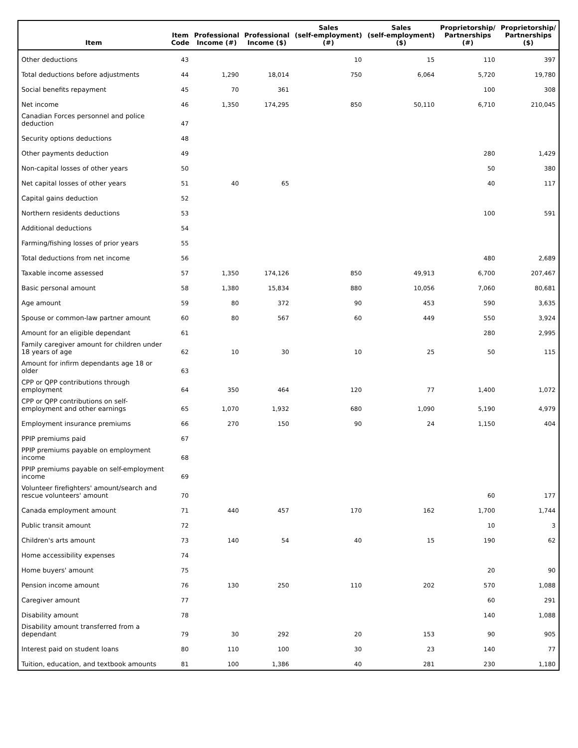| Item | Item Code | Professional Income (#) | Professional Income ($) | Sales (self-employment) (#) | Sales (self-employment) ($) | Proprietorship/ Partnerships (#) | Proprietorship/ Partnerships ($) |
| --- | --- | --- | --- | --- | --- | --- | --- |
| Other deductions | 43 | | | 10 | 15 | 110 | 397 |
| Total deductions before adjustments | 44 | 1,290 | 18,014 | 750 | 6,064 | 5,720 | 19,780 |
| Social benefits repayment | 45 | 70 | 361 | | | 100 | 308 |
| Net income | 46 | 1,350 | 174,295 | 850 | 50,110 | 6,710 | 210,045 |
| Canadian Forces personnel and police deduction | 47 | | | | | | |
| Security options deductions | 48 | | | | | | |
| Other payments deduction | 49 | | | | | 280 | 1,429 |
| Non-capital losses of other years | 50 | | | | | 50 | 380 |
| Net capital losses of other years | 51 | 40 | 65 | | | 40 | 117 |
| Capital gains deduction | 52 | | | | | | |
| Northern residents deductions | 53 | | | | | 100 | 591 |
| Additional deductions | 54 | | | | | | |
| Farming/fishing losses of prior years | 55 | | | | | | |
| Total deductions from net income | 56 | | | | | 480 | 2,689 |
| Taxable income assessed | 57 | 1,350 | 174,126 | 850 | 49,913 | 6,700 | 207,467 |
| Basic personal amount | 58 | 1,380 | 15,834 | 880 | 10,056 | 7,060 | 80,681 |
| Age amount | 59 | 80 | 372 | 90 | 453 | 590 | 3,635 |
| Spouse or common-law partner amount | 60 | 80 | 567 | 60 | 449 | 550 | 3,924 |
| Amount for an eligible dependant | 61 | | | | | 280 | 2,995 |
| Family caregiver amount for children under 18 years of age | 62 | 10 | 30 | 10 | 25 | 50 | 115 |
| Amount for infirm dependants age 18 or older | 63 | | | | | | |
| CPP or QPP contributions through employment | 64 | 350 | 464 | 120 | 77 | 1,400 | 1,072 |
| CPP or QPP contributions on self-employment and other earnings | 65 | 1,070 | 1,932 | 680 | 1,090 | 5,190 | 4,979 |
| Employment insurance premiums | 66 | 270 | 150 | 90 | 24 | 1,150 | 404 |
| PPIP premiums paid | 67 | | | | | | |
| PPIP premiums payable on employment income | 68 | | | | | | |
| PPIP premiums payable on self-employment income | 69 | | | | | | |
| Volunteer firefighters' amount/search and rescue volunteers' amount | 70 | | | | | 60 | 177 |
| Canada employment amount | 71 | 440 | 457 | 170 | 162 | 1,700 | 1,744 |
| Public transit amount | 72 | | | | | 10 | 3 |
| Children's arts amount | 73 | 140 | 54 | 40 | 15 | 190 | 62 |
| Home accessibility expenses | 74 | | | | | | |
| Home buyers' amount | 75 | | | | | 20 | 90 |
| Pension income amount | 76 | 130 | 250 | 110 | 202 | 570 | 1,088 |
| Caregiver amount | 77 | | | | | 60 | 291 |
| Disability amount | 78 | | | | | 140 | 1,088 |
| Disability amount transferred from a dependant | 79 | 30 | 292 | 20 | 153 | 90 | 905 |
| Interest paid on student loans | 80 | 110 | 100 | 30 | 23 | 140 | 77 |
| Tuition, education, and textbook amounts | 81 | 100 | 1,386 | 40 | 281 | 230 | 1,180 |